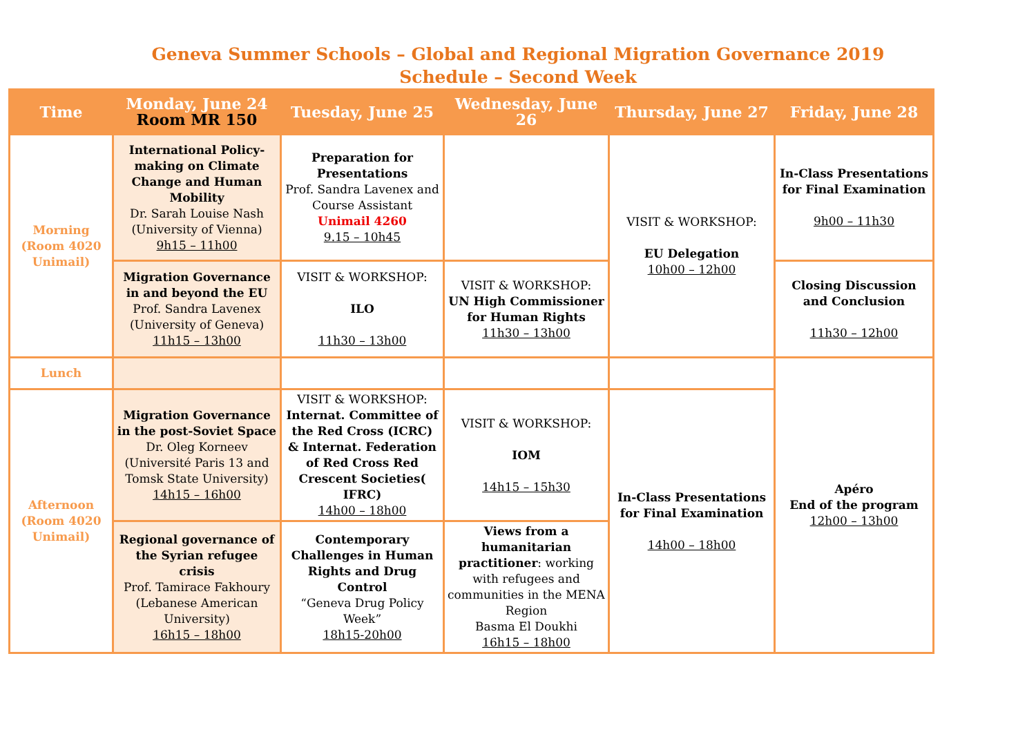Geneva Summer Schools – Global and Regional Migration Governance 2019
Schedule – Second Week
| Time | Monday, June 24 Room MR 150 | Tuesday, June 25 | Wednesday, June 26 | Thursday, June 27 | Friday, June 28 |
| --- | --- | --- | --- | --- | --- |
| Morning (Room 4020 Unimail) | International Policy-making on Climate Change and Human Mobility Dr. Sarah Louise Nash (University of Vienna) 9h15 – 11h00 | Preparation for Presentations Prof. Sandra Lavenex and Course Assistant Unimail 4260 9.15 – 10h45 | | VISIT & WORKSHOP: EU Delegation 10h00 – 12h00 | In-Class Presentations for Final Examination 9h00 – 11h30 |
| | Migration Governance in and beyond the EU Prof. Sandra Lavenex (University of Geneva) 11h15 – 13h00 | VISIT & WORKSHOP: ILO 11h30 – 13h00 | VISIT & WORKSHOP: UN High Commissioner for Human Rights 11h30 – 13h00 | | Closing Discussion and Conclusion 11h30 – 12h00 |
| Lunch | | | | | Apéro End of the program 12h00 – 13h00 |
| Afternoon (Room 4020 Unimail) | Migration Governance in the post-Soviet Space Dr. Oleg Korneev (Université Paris 13 and Tomsk State University) 14h15 – 16h00 | VISIT & WORKSHOP: Internat. Committee of the Red Cross (ICRC) & Internat. Federation of Red Cross Red Crescent Societies( IFRC) 14h00 – 18h00 | VISIT & WORKSHOP: IOM 14h15 – 15h30 | In-Class Presentations for Final Examination 14h00 – 18h00 | |
| | Regional governance of the Syrian refugee crisis Prof. Tamirace Fakhoury (Lebanese American University) 16h15 – 18h00 | Contemporary Challenges in Human Rights and Drug Control “Geneva Drug Policy Week” 18h15-20h00 | Views from a humanitarian practitioner : working with refugees and communities in the MENA Region Basma El Doukhi 16h15 – 18h00 | | |